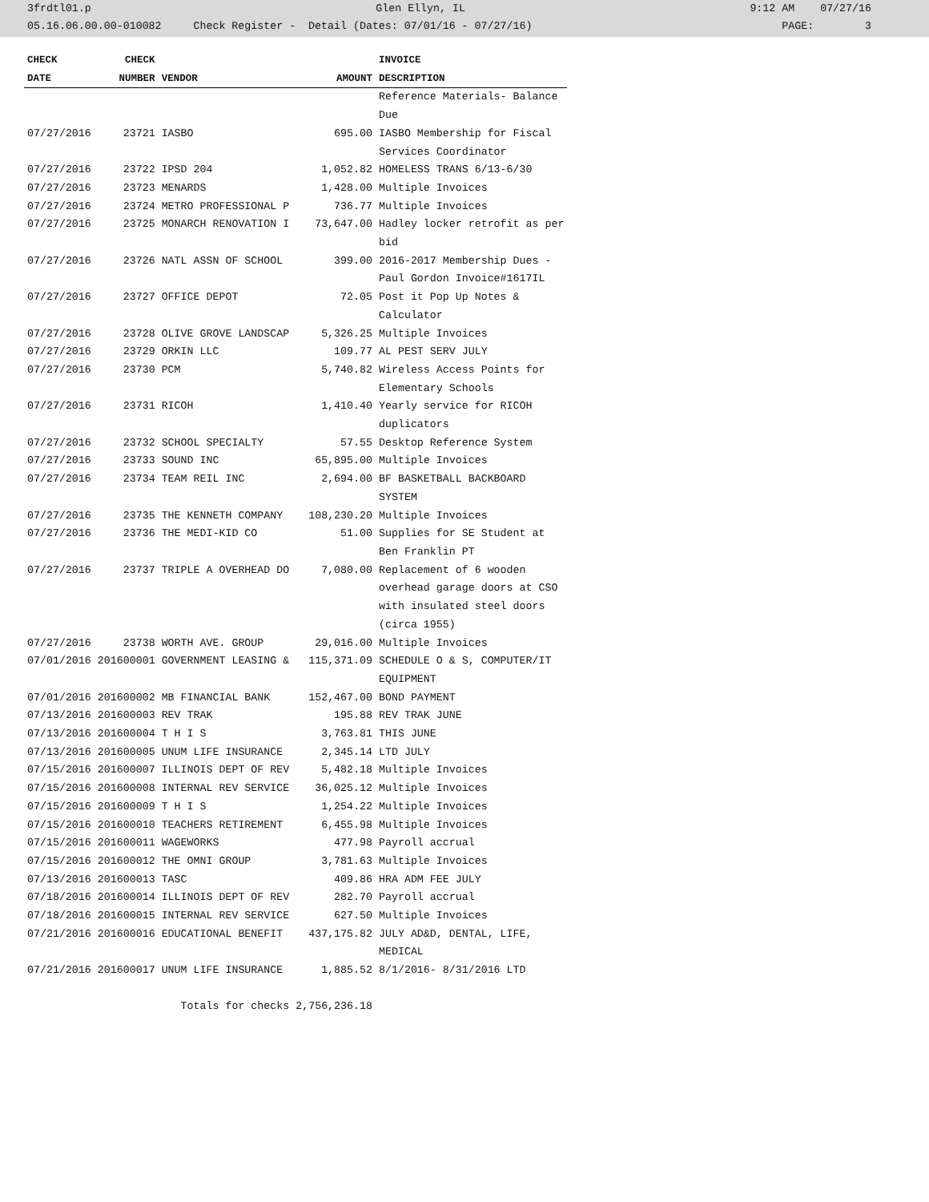3frdtl01.p Glen Ellyn, IL 9:12 AM 07/27/16
05.16.06.00.00-010082 Check Register - Detail (Dates: 07/01/16 - 07/27/16) PAGE: 3
| CHECK | CHECK | | | INVOICE |
| --- | --- | --- | --- | --- |
| DATE | NUMBER | VENDOR | AMOUNT | DESCRIPTION |
| | | | | Reference Materials- Balance Due |
| 07/27/2016 | 23721 | IASBO | 695.00 | IASBO Membership for Fiscal Services Coordinator |
| 07/27/2016 | 23722 | IPSD 204 | 1,052.82 | HOMELESS TRANS 6/13-6/30 |
| 07/27/2016 | 23723 | MENARDS | 1,428.00 | Multiple Invoices |
| 07/27/2016 | 23724 | METRO PROFESSIONAL P | 736.77 | Multiple Invoices |
| 07/27/2016 | 23725 | MONARCH RENOVATION I | 73,647.00 | Hadley locker retrofit as per bid |
| 07/27/2016 | 23726 | NATL ASSN OF SCHOOL | 399.00 | 2016-2017 Membership Dues - Paul Gordon Invoice#1617IL |
| 07/27/2016 | 23727 | OFFICE DEPOT | 72.05 | Post it Pop Up Notes & Calculator |
| 07/27/2016 | 23728 | OLIVE GROVE LANDSCAP | 5,326.25 | Multiple Invoices |
| 07/27/2016 | 23729 | ORKIN LLC | 109.77 | AL PEST SERV JULY |
| 07/27/2016 | 23730 | PCM | 5,740.82 | Wireless Access Points for Elementary Schools |
| 07/27/2016 | 23731 | RICOH | 1,410.40 | Yearly service for RICOH duplicators |
| 07/27/2016 | 23732 | SCHOOL SPECIALTY | 57.55 | Desktop Reference System |
| 07/27/2016 | 23733 | SOUND INC | 65,895.00 | Multiple Invoices |
| 07/27/2016 | 23734 | TEAM REIL INC | 2,694.00 | BF BASKETBALL BACKBOARD SYSTEM |
| 07/27/2016 | 23735 | THE KENNETH COMPANY | 108,230.20 | Multiple Invoices |
| 07/27/2016 | 23736 | THE MEDI-KID CO | 51.00 | Supplies for SE Student at Ben Franklin PT |
| 07/27/2016 | 23737 | TRIPLE A OVERHEAD DO | 7,080.00 | Replacement of 6 wooden overhead garage doors at CSO with insulated steel doors (circa 1955) |
| 07/27/2016 | 23738 | WORTH AVE. GROUP | 29,016.00 | Multiple Invoices |
| 07/01/2016 | 201600001 | GOVERNMENT LEASING & | 115,371.09 | SCHEDULE O & S, COMPUTER/IT EQUIPMENT |
| 07/01/2016 | 201600002 | MB FINANCIAL BANK | 152,467.00 | BOND PAYMENT |
| 07/13/2016 | 201600003 | REV TRAK | 195.88 | REV TRAK JUNE |
| 07/13/2016 | 201600004 | T H I S | 3,763.81 | THIS JUNE |
| 07/13/2016 | 201600005 | UNUM LIFE INSURANCE | 2,345.14 | LTD JULY |
| 07/15/2016 | 201600007 | ILLINOIS DEPT OF REV | 5,482.18 | Multiple Invoices |
| 07/15/2016 | 201600008 | INTERNAL REV SERVICE | 36,025.12 | Multiple Invoices |
| 07/15/2016 | 201600009 | T H I S | 1,254.22 | Multiple Invoices |
| 07/15/2016 | 201600010 | TEACHERS RETIREMENT | 6,455.98 | Multiple Invoices |
| 07/15/2016 | 201600011 | WAGEWORKS | 477.98 | Payroll accrual |
| 07/15/2016 | 201600012 | THE OMNI GROUP | 3,781.63 | Multiple Invoices |
| 07/13/2016 | 201600013 | TASC | 409.86 | HRA ADM FEE JULY |
| 07/18/2016 | 201600014 | ILLINOIS DEPT OF REV | 282.70 | Payroll accrual |
| 07/18/2016 | 201600015 | INTERNAL REV SERVICE | 627.50 | Multiple Invoices |
| 07/21/2016 | 201600016 | EDUCATIONAL BENEFIT | 437,175.82 | JULY AD&D, DENTAL, LIFE, MEDICAL |
| 07/21/2016 | 201600017 | UNUM LIFE INSURANCE | 1,885.52 | 8/1/2016- 8/31/2016 LTD |
| | | Totals for checks | 2,756,236.18 | |